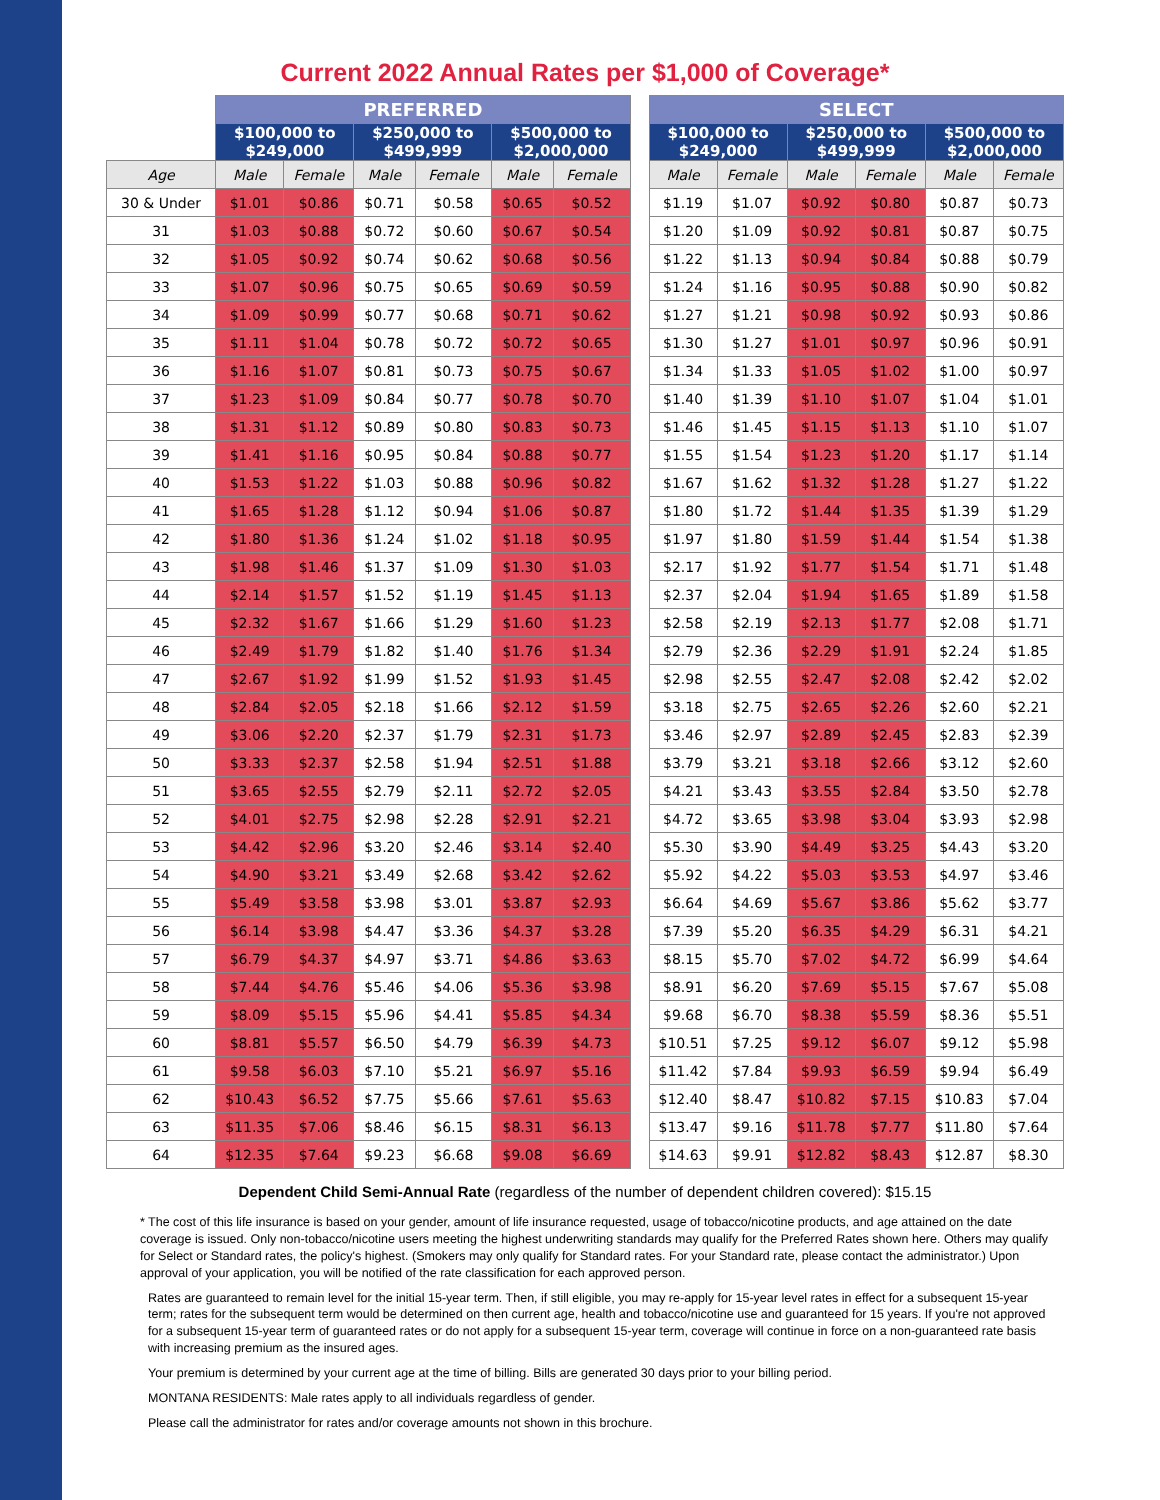Current 2022 Annual Rates per $1,000 of Coverage*
| | PREFERRED | | | | | | | SELECT | | | | | |
| --- | --- | --- | --- | --- | --- | --- | --- | --- | --- | --- | --- | --- | --- |
| | $100,000 to $249,000 | | $250,000 to $499,999 | | $500,000 to $2,000,000 | | | $100,000 to $249,000 | | $250,000 to $499,999 | | $500,000 to $2,000,000 | |
| Age | Male | Female | Male | Female | Male | Female | | Male | Female | Male | Female | Male | Female |
| 30 & Under | $1.01 | $0.86 | $0.71 | $0.58 | $0.65 | $0.52 | | $1.19 | $1.07 | $0.92 | $0.80 | $0.87 | $0.73 |
| 31 | $1.03 | $0.88 | $0.72 | $0.60 | $0.67 | $0.54 | | $1.20 | $1.09 | $0.92 | $0.81 | $0.87 | $0.75 |
| 32 | $1.05 | $0.92 | $0.74 | $0.62 | $0.68 | $0.56 | | $1.22 | $1.13 | $0.94 | $0.84 | $0.88 | $0.79 |
| 33 | $1.07 | $0.96 | $0.75 | $0.65 | $0.69 | $0.59 | | $1.24 | $1.16 | $0.95 | $0.88 | $0.90 | $0.82 |
| 34 | $1.09 | $0.99 | $0.77 | $0.68 | $0.71 | $0.62 | | $1.27 | $1.21 | $0.98 | $0.92 | $0.93 | $0.86 |
| 35 | $1.11 | $1.04 | $0.78 | $0.72 | $0.72 | $0.65 | | $1.30 | $1.27 | $1.01 | $0.97 | $0.96 | $0.91 |
| 36 | $1.16 | $1.07 | $0.81 | $0.73 | $0.75 | $0.67 | | $1.34 | $1.33 | $1.05 | $1.02 | $1.00 | $0.97 |
| 37 | $1.23 | $1.09 | $0.84 | $0.77 | $0.78 | $0.70 | | $1.40 | $1.39 | $1.10 | $1.07 | $1.04 | $1.01 |
| 38 | $1.31 | $1.12 | $0.89 | $0.80 | $0.83 | $0.73 | | $1.46 | $1.45 | $1.15 | $1.13 | $1.10 | $1.07 |
| 39 | $1.41 | $1.16 | $0.95 | $0.84 | $0.88 | $0.77 | | $1.55 | $1.54 | $1.23 | $1.20 | $1.17 | $1.14 |
| 40 | $1.53 | $1.22 | $1.03 | $0.88 | $0.96 | $0.82 | | $1.67 | $1.62 | $1.32 | $1.28 | $1.27 | $1.22 |
| 41 | $1.65 | $1.28 | $1.12 | $0.94 | $1.06 | $0.87 | | $1.80 | $1.72 | $1.44 | $1.35 | $1.39 | $1.29 |
| 42 | $1.80 | $1.36 | $1.24 | $1.02 | $1.18 | $0.95 | | $1.97 | $1.80 | $1.59 | $1.44 | $1.54 | $1.38 |
| 43 | $1.98 | $1.46 | $1.37 | $1.09 | $1.30 | $1.03 | | $2.17 | $1.92 | $1.77 | $1.54 | $1.71 | $1.48 |
| 44 | $2.14 | $1.57 | $1.52 | $1.19 | $1.45 | $1.13 | | $2.37 | $2.04 | $1.94 | $1.65 | $1.89 | $1.58 |
| 45 | $2.32 | $1.67 | $1.66 | $1.29 | $1.60 | $1.23 | | $2.58 | $2.19 | $2.13 | $1.77 | $2.08 | $1.71 |
| 46 | $2.49 | $1.79 | $1.82 | $1.40 | $1.76 | $1.34 | | $2.79 | $2.36 | $2.29 | $1.91 | $2.24 | $1.85 |
| 47 | $2.67 | $1.92 | $1.99 | $1.52 | $1.93 | $1.45 | | $2.98 | $2.55 | $2.47 | $2.08 | $2.42 | $2.02 |
| 48 | $2.84 | $2.05 | $2.18 | $1.66 | $2.12 | $1.59 | | $3.18 | $2.75 | $2.65 | $2.26 | $2.60 | $2.21 |
| 49 | $3.06 | $2.20 | $2.37 | $1.79 | $2.31 | $1.73 | | $3.46 | $2.97 | $2.89 | $2.45 | $2.83 | $2.39 |
| 50 | $3.33 | $2.37 | $2.58 | $1.94 | $2.51 | $1.88 | | $3.79 | $3.21 | $3.18 | $2.66 | $3.12 | $2.60 |
| 51 | $3.65 | $2.55 | $2.79 | $2.11 | $2.72 | $2.05 | | $4.21 | $3.43 | $3.55 | $2.84 | $3.50 | $2.78 |
| 52 | $4.01 | $2.75 | $2.98 | $2.28 | $2.91 | $2.21 | | $4.72 | $3.65 | $3.98 | $3.04 | $3.93 | $2.98 |
| 53 | $4.42 | $2.96 | $3.20 | $2.46 | $3.14 | $2.40 | | $5.30 | $3.90 | $4.49 | $3.25 | $4.43 | $3.20 |
| 54 | $4.90 | $3.21 | $3.49 | $2.68 | $3.42 | $2.62 | | $5.92 | $4.22 | $5.03 | $3.53 | $4.97 | $3.46 |
| 55 | $5.49 | $3.58 | $3.98 | $3.01 | $3.87 | $2.93 | | $6.64 | $4.69 | $5.67 | $3.86 | $5.62 | $3.77 |
| 56 | $6.14 | $3.98 | $4.47 | $3.36 | $4.37 | $3.28 | | $7.39 | $5.20 | $6.35 | $4.29 | $6.31 | $4.21 |
| 57 | $6.79 | $4.37 | $4.97 | $3.71 | $4.86 | $3.63 | | $8.15 | $5.70 | $7.02 | $4.72 | $6.99 | $4.64 |
| 58 | $7.44 | $4.76 | $5.46 | $4.06 | $5.36 | $3.98 | | $8.91 | $6.20 | $7.69 | $5.15 | $7.67 | $5.08 |
| 59 | $8.09 | $5.15 | $5.96 | $4.41 | $5.85 | $4.34 | | $9.68 | $6.70 | $8.38 | $5.59 | $8.36 | $5.51 |
| 60 | $8.81 | $5.57 | $6.50 | $4.79 | $6.39 | $4.73 | | $10.51 | $7.25 | $9.12 | $6.07 | $9.12 | $5.98 |
| 61 | $9.58 | $6.03 | $7.10 | $5.21 | $6.97 | $5.16 | | $11.42 | $7.84 | $9.93 | $6.59 | $9.94 | $6.49 |
| 62 | $10.43 | $6.52 | $7.75 | $5.66 | $7.61 | $5.63 | | $12.40 | $8.47 | $10.82 | $7.15 | $10.83 | $7.04 |
| 63 | $11.35 | $7.06 | $8.46 | $6.15 | $8.31 | $6.13 | | $13.47 | $9.16 | $11.78 | $7.77 | $11.80 | $7.64 |
| 64 | $12.35 | $7.64 | $9.23 | $6.68 | $9.08 | $6.69 | | $14.63 | $9.91 | $12.82 | $8.43 | $12.87 | $8.30 |
Dependent Child Semi-Annual Rate (regardless of the number of dependent children covered): $15.15
* The cost of this life insurance is based on your gender, amount of life insurance requested, usage of tobacco/nicotine products, and age attained on the date coverage is issued. Only non-tobacco/nicotine users meeting the highest underwriting standards may qualify for the Preferred Rates shown here. Others may qualify for Select or Standard rates, the policy's highest. (Smokers may only qualify for Standard rates. For your Standard rate, please contact the administrator.) Upon approval of your application, you will be notified of the rate classification for each approved person.
Rates are guaranteed to remain level for the initial 15-year term. Then, if still eligible, you may re-apply for 15-year level rates in effect for a subsequent 15-year term; rates for the subsequent term would be determined on then current age, health and tobacco/nicotine use and guaranteed for 15 years. If you're not approved for a subsequent 15-year term of guaranteed rates or do not apply for a subsequent 15-year term, coverage will continue in force on a non-guaranteed rate basis with increasing premium as the insured ages.
Your premium is determined by your current age at the time of billing. Bills are generated 30 days prior to your billing period.
MONTANA RESIDENTS: Male rates apply to all individuals regardless of gender.
Please call the administrator for rates and/or coverage amounts not shown in this brochure.